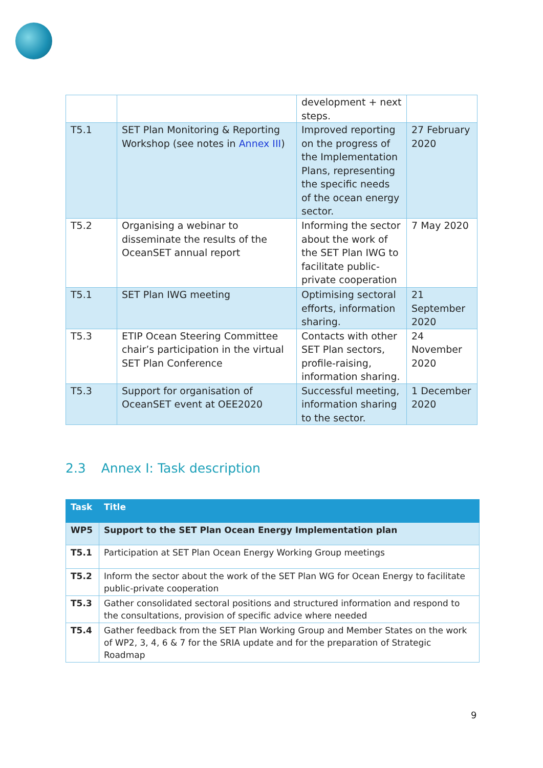| | | development + next steps. | |
| T5.1 | SET Plan Monitoring & Reporting Workshop (see notes in Annex III ) | Improved reporting on the progress of the Implementation Plans, representing the specific needs of the ocean energy sector. | 27 February 2020 |
| T5.2 | Organising a webinar to disseminate the results of the OceanSET annual report | Informing the sector about the work of the SET Plan IWG to facilitate public-private cooperation | 7 May 2020 |
| T5.1 | SET Plan IWG meeting | Optimising sectoral efforts, information sharing. | 21 September 2020 |
| T5.3 | ETIP Ocean Steering Committee chair’s participation in the virtual SET Plan Conference | Contacts with other SET Plan sectors, profile-raising, information sharing. | 24 November 2020 |
| T5.3 | Support for organisation of OceanSET event at OEE2020 | Successful meeting, information sharing to the sector. | 1 December 2020 |
2.3 Annex I: Task description
| Task | Title |
| --- | --- |
| WP5 | Support to the SET Plan Ocean Energy Implementation plan |
| T5.1 | Participation at SET Plan Ocean Energy Working Group meetings |
| T5.2 | Inform the sector about the work of the SET Plan WG for Ocean Energy to facilitate public-private cooperation |
| T5.3 | Gather consolidated sectoral positions and structured information and respond to the consultations, provision of specific advice where needed |
| T5.4 | Gather feedback from the SET Plan Working Group and Member States on the work of WP2, 3, 4, 6 & 7 for the SRIA update and for the preparation of Strategic Roadmap |
9